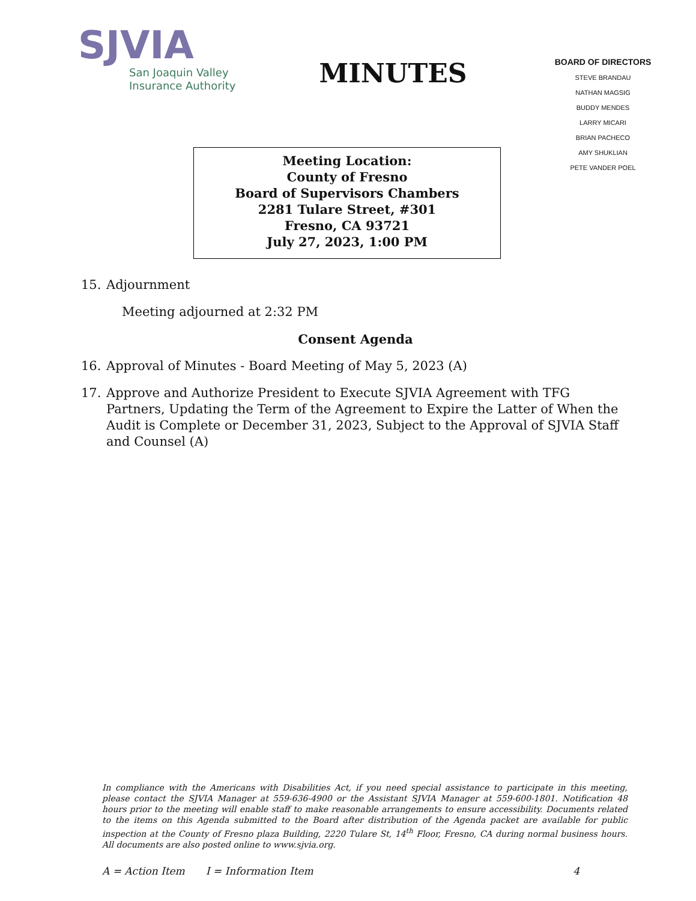SJVIA
San Joaquin Valley
Insurance Authority
MINUTES
BOARD OF DIRECTORS
STEVE BRANDAU
NATHAN MAGSIG
BUDDY MENDES
LARRY MICARI
BRIAN PACHECO
AMY SHUKLIAN
PETE VANDER POEL
Meeting Location:
County of Fresno
Board of Supervisors Chambers
2281 Tulare Street, #301
Fresno, CA 93721
July 27, 2023, 1:00 PM
15. Adjournment
Meeting adjourned at 2:32 PM
Consent Agenda
16. Approval of Minutes - Board Meeting of May 5, 2023 (A)
17. Approve and Authorize President to Execute SJVIA Agreement with TFG Partners, Updating the Term of the Agreement to Expire the Latter of When the Audit is Complete or December 31, 2023, Subject to the Approval of SJVIA Staff and Counsel (A)
In compliance with the Americans with Disabilities Act, if you need special assistance to participate in this meeting, please contact the SJVIA Manager at 559-636-4900 or the Assistant SJVIA Manager at 559-600-1801. Notification 48 hours prior to the meeting will enable staff to make reasonable arrangements to ensure accessibility. Documents related to the items on this Agenda submitted to the Board after distribution of the Agenda packet are available for public inspection at the County of Fresno plaza Building, 2220 Tulare St, 14<sup>th</sup> Floor, Fresno, CA during normal business hours. All documents are also posted online to www.sjvia.org.
A = Action Item I = Information Item 4